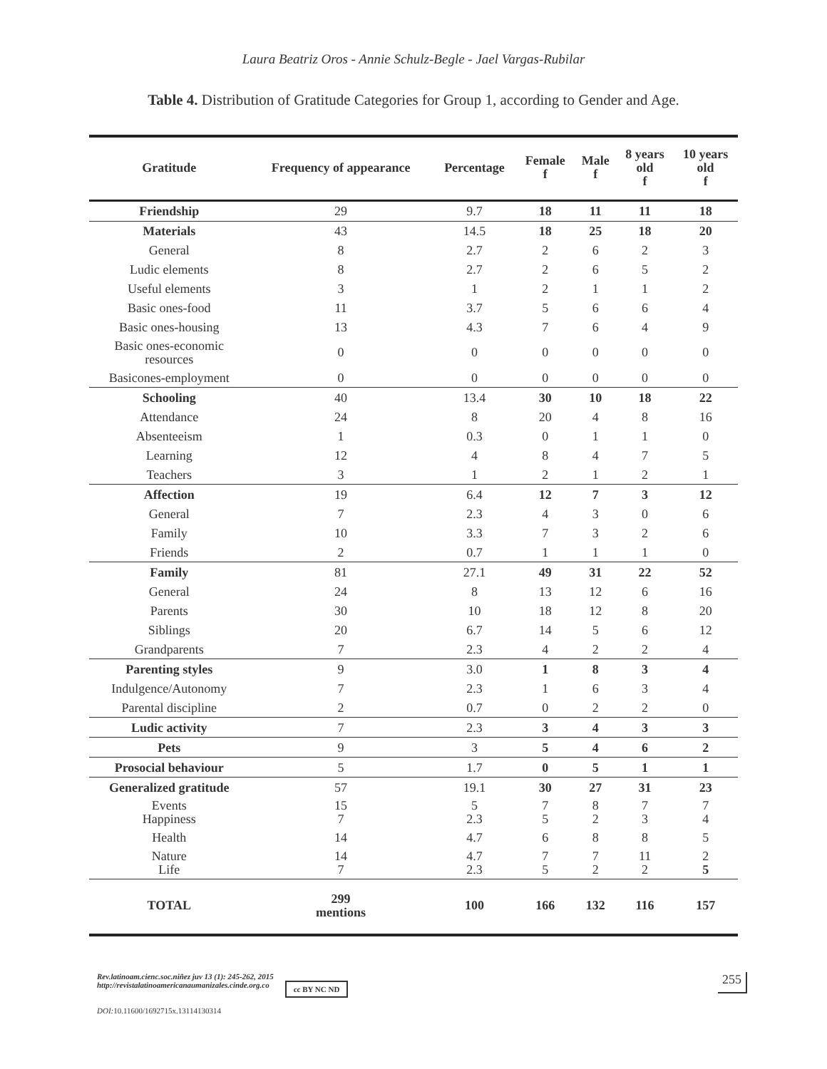Laura Beatriz Oros - Annie Schulz-Begle - Jael Vargas-Rubilar
Table 4. Distribution of Gratitude Categories for Group 1, according to Gender and Age.
| Gratitude | Frequency of appearance | Percentage | Female f | Male f | 8 years old f | 10 years old f |
| --- | --- | --- | --- | --- | --- | --- |
| Friendship | 29 | 9.7 | 18 | 11 | 11 | 18 |
| Materials | 43 | 14.5 | 18 | 25 | 18 | 20 |
| General | 8 | 2.7 | 2 | 6 | 2 | 3 |
| Ludic elements | 8 | 2.7 | 2 | 6 | 5 | 2 |
| Useful elements | 3 | 1 | 2 | 1 | 1 | 2 |
| Basic ones-food | 11 | 3.7 | 5 | 6 | 6 | 4 |
| Basic ones-housing | 13 | 4.3 | 7 | 6 | 4 | 9 |
| Basic ones-economic resources | 0 | 0 | 0 | 0 | 0 | 0 |
| Basicones-employment | 0 | 0 | 0 | 0 | 0 | 0 |
| Schooling | 40 | 13.4 | 30 | 10 | 18 | 22 |
| Attendance | 24 | 8 | 20 | 4 | 8 | 16 |
| Absenteeism | 1 | 0.3 | 0 | 1 | 1 | 0 |
| Learning | 12 | 4 | 8 | 4 | 7 | 5 |
| Teachers | 3 | 1 | 2 | 1 | 2 | 1 |
| Affection | 19 | 6.4 | 12 | 7 | 3 | 12 |
| General | 7 | 2.3 | 4 | 3 | 0 | 6 |
| Family | 10 | 3.3 | 7 | 3 | 2 | 6 |
| Friends | 2 | 0.7 | 1 | 1 | 1 | 0 |
| Family | 81 | 27.1 | 49 | 31 | 22 | 52 |
| General | 24 | 8 | 13 | 12 | 6 | 16 |
| Parents | 30 | 10 | 18 | 12 | 8 | 20 |
| Siblings | 20 | 6.7 | 14 | 5 | 6 | 12 |
| Grandparents | 7 | 2.3 | 4 | 2 | 2 | 4 |
| Parenting styles | 9 | 3.0 | 1 | 8 | 3 | 4 |
| Indulgence/Autonomy | 7 | 2.3 | 1 | 6 | 3 | 4 |
| Parental discipline | 2 | 0.7 | 0 | 2 | 2 | 0 |
| Ludic activity | 7 | 2.3 | 3 | 4 | 3 | 3 |
| Pets | 9 | 3 | 5 | 4 | 6 | 2 |
| Prosocial behaviour | 5 | 1.7 | 0 | 5 | 1 | 1 |
| Generalized gratitude | 57 | 19.1 | 30 | 27 | 31 | 23 |
| Events Happiness | 15 7 | 5 2.3 | 7 5 | 8 2 | 7 3 | 7 4 |
| Health | 14 | 4.7 | 6 | 8 | 8 | 5 |
| Nature Life | 14 7 | 4.7 2.3 | 7 5 | 7 2 | 11 2 | 2 5 |
| TOTAL | 299 mentions | 100 | 166 | 132 | 116 | 157 |
Rev.latinoam.cienc.soc.niñez juv 13 (1): 245-262, 2015
http://revistalatinoamericanaumanizales.cinde.org.co cc BY NC ND
DOI:10.11600/1692715x.13114130314
255